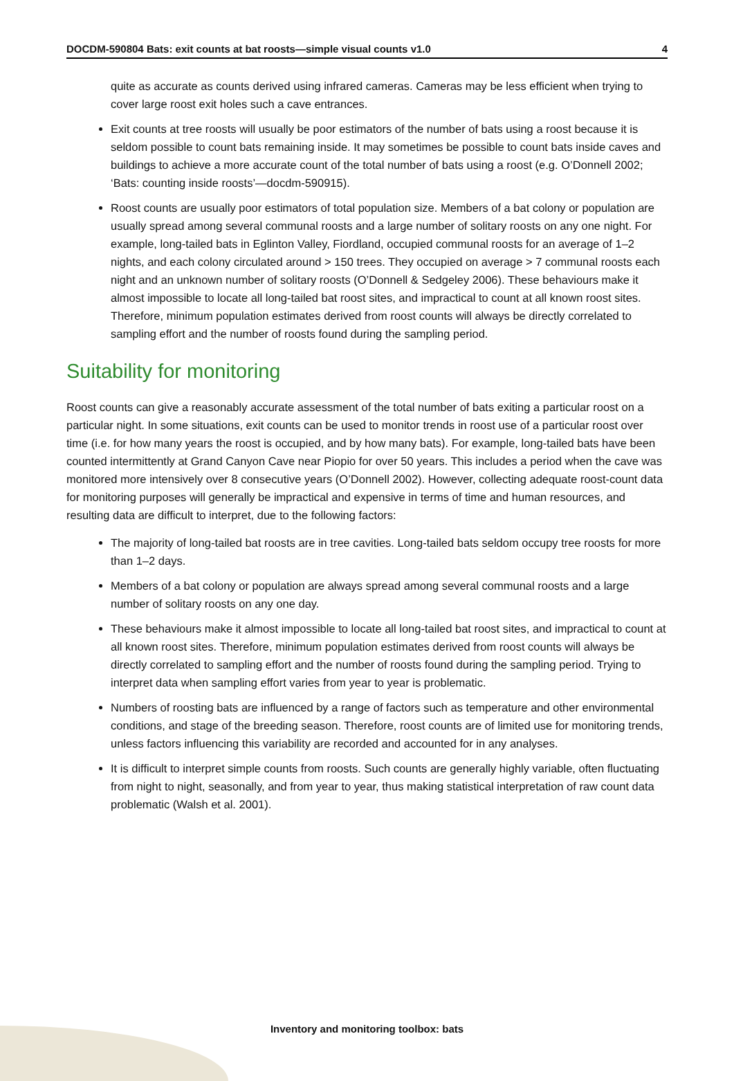DOCDM-590804 Bats: exit counts at bat roosts—simple visual counts v1.0 4
quite as accurate as counts derived using infrared cameras. Cameras may be less efficient when trying to cover large roost exit holes such a cave entrances.
Exit counts at tree roosts will usually be poor estimators of the number of bats using a roost because it is seldom possible to count bats remaining inside. It may sometimes be possible to count bats inside caves and buildings to achieve a more accurate count of the total number of bats using a roost (e.g. O’Donnell 2002; ‘Bats: counting inside roosts’—docdm-590915).
Roost counts are usually poor estimators of total population size. Members of a bat colony or population are usually spread among several communal roosts and a large number of solitary roosts on any one night. For example, long-tailed bats in Eglinton Valley, Fiordland, occupied communal roosts for an average of 1–2 nights, and each colony circulated around > 150 trees. They occupied on average > 7 communal roosts each night and an unknown number of solitary roosts (O’Donnell & Sedgeley 2006). These behaviours make it almost impossible to locate all long-tailed bat roost sites, and impractical to count at all known roost sites. Therefore, minimum population estimates derived from roost counts will always be directly correlated to sampling effort and the number of roosts found during the sampling period.
Suitability for monitoring
Roost counts can give a reasonably accurate assessment of the total number of bats exiting a particular roost on a particular night. In some situations, exit counts can be used to monitor trends in roost use of a particular roost over time (i.e. for how many years the roost is occupied, and by how many bats). For example, long-tailed bats have been counted intermittently at Grand Canyon Cave near Piopio for over 50 years. This includes a period when the cave was monitored more intensively over 8 consecutive years (O’Donnell 2002). However, collecting adequate roost-count data for monitoring purposes will generally be impractical and expensive in terms of time and human resources, and resulting data are difficult to interpret, due to the following factors:
The majority of long-tailed bat roosts are in tree cavities. Long-tailed bats seldom occupy tree roosts for more than 1–2 days.
Members of a bat colony or population are always spread among several communal roosts and a large number of solitary roosts on any one day.
These behaviours make it almost impossible to locate all long-tailed bat roost sites, and impractical to count at all known roost sites. Therefore, minimum population estimates derived from roost counts will always be directly correlated to sampling effort and the number of roosts found during the sampling period. Trying to interpret data when sampling effort varies from year to year is problematic.
Numbers of roosting bats are influenced by a range of factors such as temperature and other environmental conditions, and stage of the breeding season. Therefore, roost counts are of limited use for monitoring trends, unless factors influencing this variability are recorded and accounted for in any analyses.
It is difficult to interpret simple counts from roosts. Such counts are generally highly variable, often fluctuating from night to night, seasonally, and from year to year, thus making statistical interpretation of raw count data problematic (Walsh et al. 2001).
Inventory and monitoring toolbox: bats